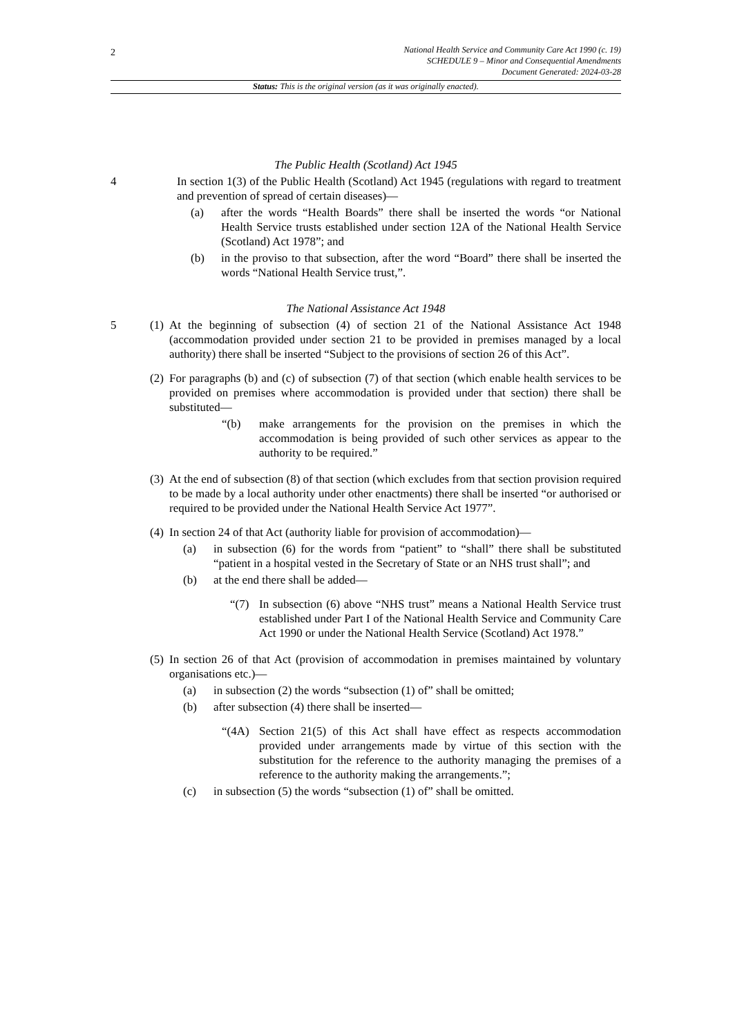2
National Health Service and Community Care Act 1990 (c. 19)
SCHEDULE 9 – Minor and Consequential Amendments
Document Generated: 2024-03-28
Status: This is the original version (as it was originally enacted).
The Public Health (Scotland) Act 1945
4 In section 1(3) of the Public Health (Scotland) Act 1945 (regulations with regard to treatment and prevention of spread of certain diseases)—
(a) after the words “Health Boards” there shall be inserted the words “or National Health Service trusts established under section 12A of the National Health Service (Scotland) Act 1978”; and
(b) in the proviso to that subsection, after the word “Board” there shall be inserted the words “National Health Service trust,”.
The National Assistance Act 1948
5 (1)
At the beginning of subsection (4) of section 21 of the National Assistance Act 1948 (accommodation provided under section 21 to be provided in premises managed by a local authority) there shall be inserted “Subject to the provisions of section 26 of this Act”.
(2)
For paragraphs (b) and (c) of subsection (7) of that section (which enable health services to be provided on premises where accommodation is provided under that section) there shall be substituted—
“(b) make arrangements for the provision on the premises in which the accommodation is being provided of such other services as appear to the authority to be required.”
(3)
At the end of subsection (8) of that section (which excludes from that section provision required to be made by a local authority under other enactments) there shall be inserted “or authorised or required to be provided under the National Health Service Act 1977”.
(4)
In section 24 of that Act (authority liable for provision of accommodation)—
(a) in subsection (6) for the words from “patient” to “shall” there shall be substituted “patient in a hospital vested in the Secretary of State or an NHS trust shall”; and
(b) at the end there shall be added—
“(7) In subsection (6) above “NHS trust” means a National Health Service trust established under Part I of the National Health Service and Community Care Act 1990 or under the National Health Service (Scotland) Act 1978.”
(5)
In section 26 of that Act (provision of accommodation in premises maintained by voluntary organisations etc.)—
(a) in subsection (2) the words “subsection (1) of” shall be omitted;
(b) after subsection (4) there shall be inserted—
“(4A) Section 21(5) of this Act shall have effect as respects accommodation provided under arrangements made by virtue of this section with the substitution for the reference to the authority managing the premises of a reference to the authority making the arrangements.”;
(c) in subsection (5) the words “subsection (1) of” shall be omitted.